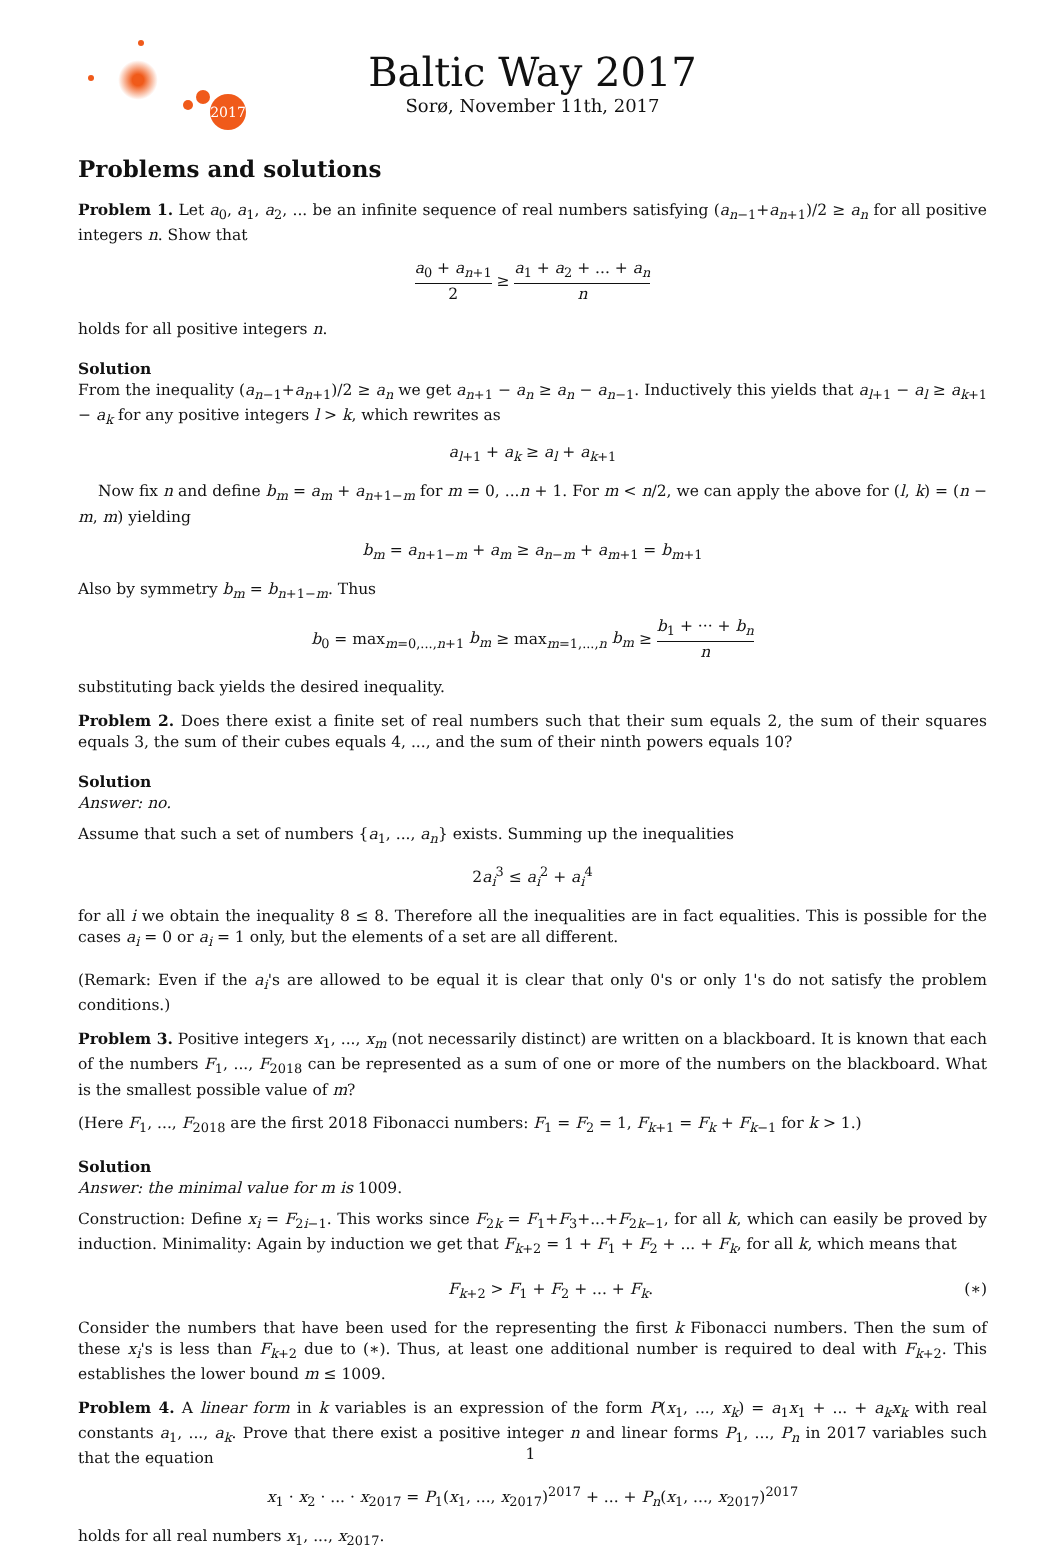2017
Baltic Way 2017
Sorø, November 11th, 2017
Problems and solutions
Problem 1. Let a<sub>0</sub>, a<sub>1</sub>, a<sub>2</sub>, ... be an infinite sequence of real numbers satisfying (a<sub>n−1</sub>+a<sub>n+1</sub>)/2 ≥ a<sub>n</sub> for all positive integers n. Show that
a<sub>0</sub> + a<sub>n+1</sub> 2 ≥ a<sub>1</sub> + a<sub>2</sub> + ... + a<sub>n</sub> n
holds for all positive integers n.
Solution
From the inequality (a<sub>n−1</sub>+a<sub>n+1</sub>)/2 ≥ a<sub>n</sub> we get a<sub>n+1</sub> − a<sub>n</sub> ≥ a<sub>n</sub> − a<sub>n−1</sub>. Inductively this yields that a<sub>l+1</sub> − a<sub>l</sub> ≥ a<sub>k+1</sub> − a<sub>k</sub> for any positive integers l > k, which rewrites as
a<sub>l+1</sub> + a<sub>k</sub> ≥ a<sub>l</sub> + a<sub>k+1</sub>
Now fix n and define b<sub>m</sub> = a<sub>m</sub> + a<sub>n+1−m</sub> for m = 0, ...n + 1. For m < n/2, we can apply the above for (l, k) = (n − m, m) yielding
b<sub>m</sub> = a<sub>n+1−m</sub> + a<sub>m</sub> ≥ a<sub>n−m</sub> + a<sub>m+1</sub> = b<sub>m+1</sub>
Also by symmetry b<sub>m</sub> = b<sub>n+1−m</sub>. Thus
b<sub>0</sub> = max<sub>m=0,...,n+1</sub> b<sub>m</sub> ≥ max<sub>m=1,...,n</sub> b<sub>m</sub> ≥ b<sub>1</sub> + ··· + b<sub>n</sub> n
substituting back yields the desired inequality.
Problem 2. Does there exist a finite set of real numbers such that their sum equals 2, the sum of their squares equals 3, the sum of their cubes equals 4, ..., and the sum of their ninth powers equals 10?
Solution
Answer: no.
Assume that such a set of numbers {a<sub>1</sub>, ..., a<sub>n</sub>} exists. Summing up the inequalities
2a<sub>i</sub><sup>3</sup> ≤ a<sub>i</sub><sup>2</sup> + a<sub>i</sub><sup>4</sup>
for all i we obtain the inequality 8 ≤ 8. Therefore all the inequalities are in fact equalities. This is possible for the cases a<sub>i</sub> = 0 or a<sub>i</sub> = 1 only, but the elements of a set are all different.
(Remark: Even if the a<sub>i</sub>'s are allowed to be equal it is clear that only 0's or only 1's do not satisfy the problem conditions.)
Problem 3. Positive integers x<sub>1</sub>, ..., x<sub>m</sub> (not necessarily distinct) are written on a blackboard. It is known that each of the numbers F<sub>1</sub>, ..., F<sub>2018</sub> can be represented as a sum of one or more of the numbers on the blackboard. What is the smallest possible value of m?
(Here F<sub>1</sub>, ..., F<sub>2018</sub> are the first 2018 Fibonacci numbers: F<sub>1</sub> = F<sub>2</sub> = 1, F<sub>k+1</sub> = F<sub>k</sub> + F<sub>k−1</sub> for k > 1.)
Solution
Answer: the minimal value for m is 1009.
Construction: Define x<sub>i</sub> = F<sub>2i−1</sub>. This works since F<sub>2k</sub> = F<sub>1</sub>+F<sub>3</sub>+...+F<sub>2k−1</sub>, for all k, which can easily be proved by induction. Minimality: Again by induction we get that F<sub>k+2</sub> = 1 + F<sub>1</sub> + F<sub>2</sub> + ... + F<sub>k</sub>, for all k, which means that
F<sub>k+2</sub> > F<sub>1</sub> + F<sub>2</sub> + ... + F<sub>k</sub>. (∗)
Consider the numbers that have been used for the representing the first k Fibonacci numbers. Then the sum of these x<sub>i</sub>'s is less than F<sub>k+2</sub> due to (∗). Thus, at least one additional number is required to deal with F<sub>k+2</sub>. This establishes the lower bound m ≤ 1009.
Problem 4. A linear form in k variables is an expression of the form P(x<sub>1</sub>, ..., x<sub>k</sub>) = a<sub>1</sub>x<sub>1</sub> + ... + a<sub>k</sub>x<sub>k</sub> with real constants a<sub>1</sub>, ..., a<sub>k</sub>. Prove that there exist a positive integer n and linear forms P<sub>1</sub>, ..., P<sub>n</sub> in 2017 variables such that the equation
x<sub>1</sub> · x<sub>2</sub> · ... · x<sub>2017</sub> = P<sub>1</sub>(x<sub>1</sub>, ..., x<sub>2017</sub>)<sup>2017</sup> + ... + P<sub>n</sub>(x<sub>1</sub>, ..., x<sub>2017</sub>)<sup>2017</sup>
holds for all real numbers x<sub>1</sub>, ..., x<sub>2017</sub>.
1